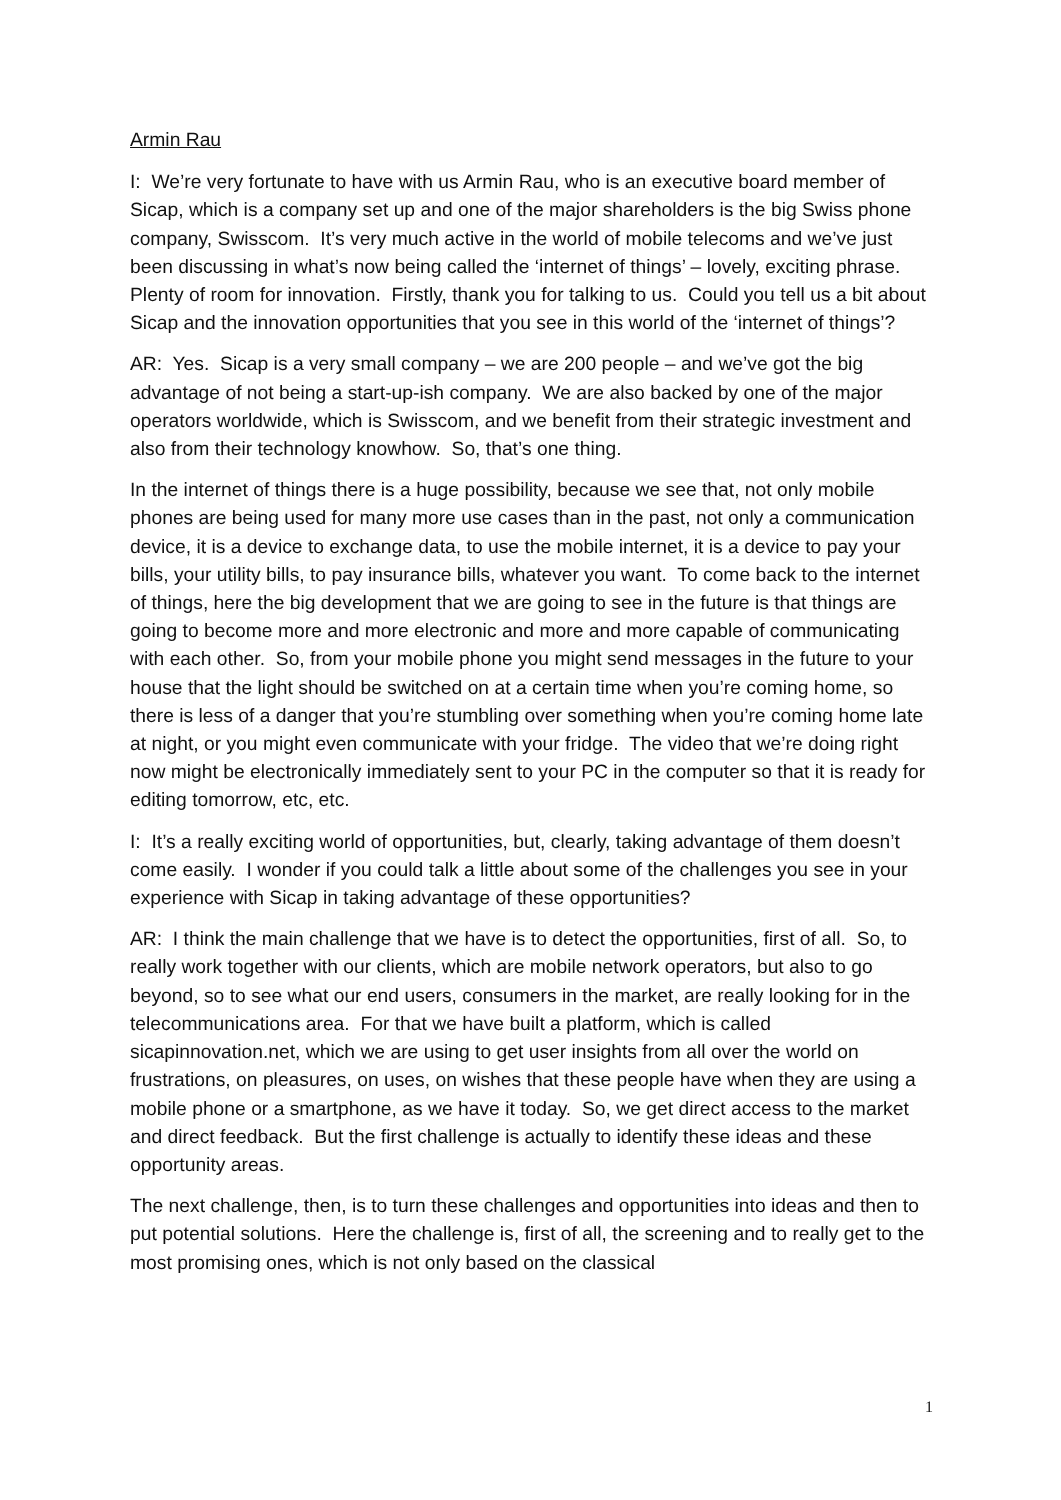Armin Rau
I: We’re very fortunate to have with us Armin Rau, who is an executive board member of Sicap, which is a company set up and one of the major shareholders is the big Swiss phone company, Swisscom. It’s very much active in the world of mobile telecoms and we’ve just been discussing in what’s now being called the ‘internet of things’ – lovely, exciting phrase. Plenty of room for innovation. Firstly, thank you for talking to us. Could you tell us a bit about Sicap and the innovation opportunities that you see in this world of the ‘internet of things’?
AR: Yes. Sicap is a very small company – we are 200 people – and we’ve got the big advantage of not being a start-up-ish company. We are also backed by one of the major operators worldwide, which is Swisscom, and we benefit from their strategic investment and also from their technology knowhow. So, that’s one thing.
In the internet of things there is a huge possibility, because we see that, not only mobile phones are being used for many more use cases than in the past, not only a communication device, it is a device to exchange data, to use the mobile internet, it is a device to pay your bills, your utility bills, to pay insurance bills, whatever you want. To come back to the internet of things, here the big development that we are going to see in the future is that things are going to become more and more electronic and more and more capable of communicating with each other. So, from your mobile phone you might send messages in the future to your house that the light should be switched on at a certain time when you’re coming home, so there is less of a danger that you’re stumbling over something when you’re coming home late at night, or you might even communicate with your fridge. The video that we’re doing right now might be electronically immediately sent to your PC in the computer so that it is ready for editing tomorrow, etc, etc.
I: It’s a really exciting world of opportunities, but, clearly, taking advantage of them doesn’t come easily. I wonder if you could talk a little about some of the challenges you see in your experience with Sicap in taking advantage of these opportunities?
AR: I think the main challenge that we have is to detect the opportunities, first of all. So, to really work together with our clients, which are mobile network operators, but also to go beyond, so to see what our end users, consumers in the market, are really looking for in the telecommunications area. For that we have built a platform, which is called sicapinnovation.net, which we are using to get user insights from all over the world on frustrations, on pleasures, on uses, on wishes that these people have when they are using a mobile phone or a smartphone, as we have it today. So, we get direct access to the market and direct feedback. But the first challenge is actually to identify these ideas and these opportunity areas.
The next challenge, then, is to turn these challenges and opportunities into ideas and then to put potential solutions. Here the challenge is, first of all, the screening and to really get to the most promising ones, which is not only based on the classical
1